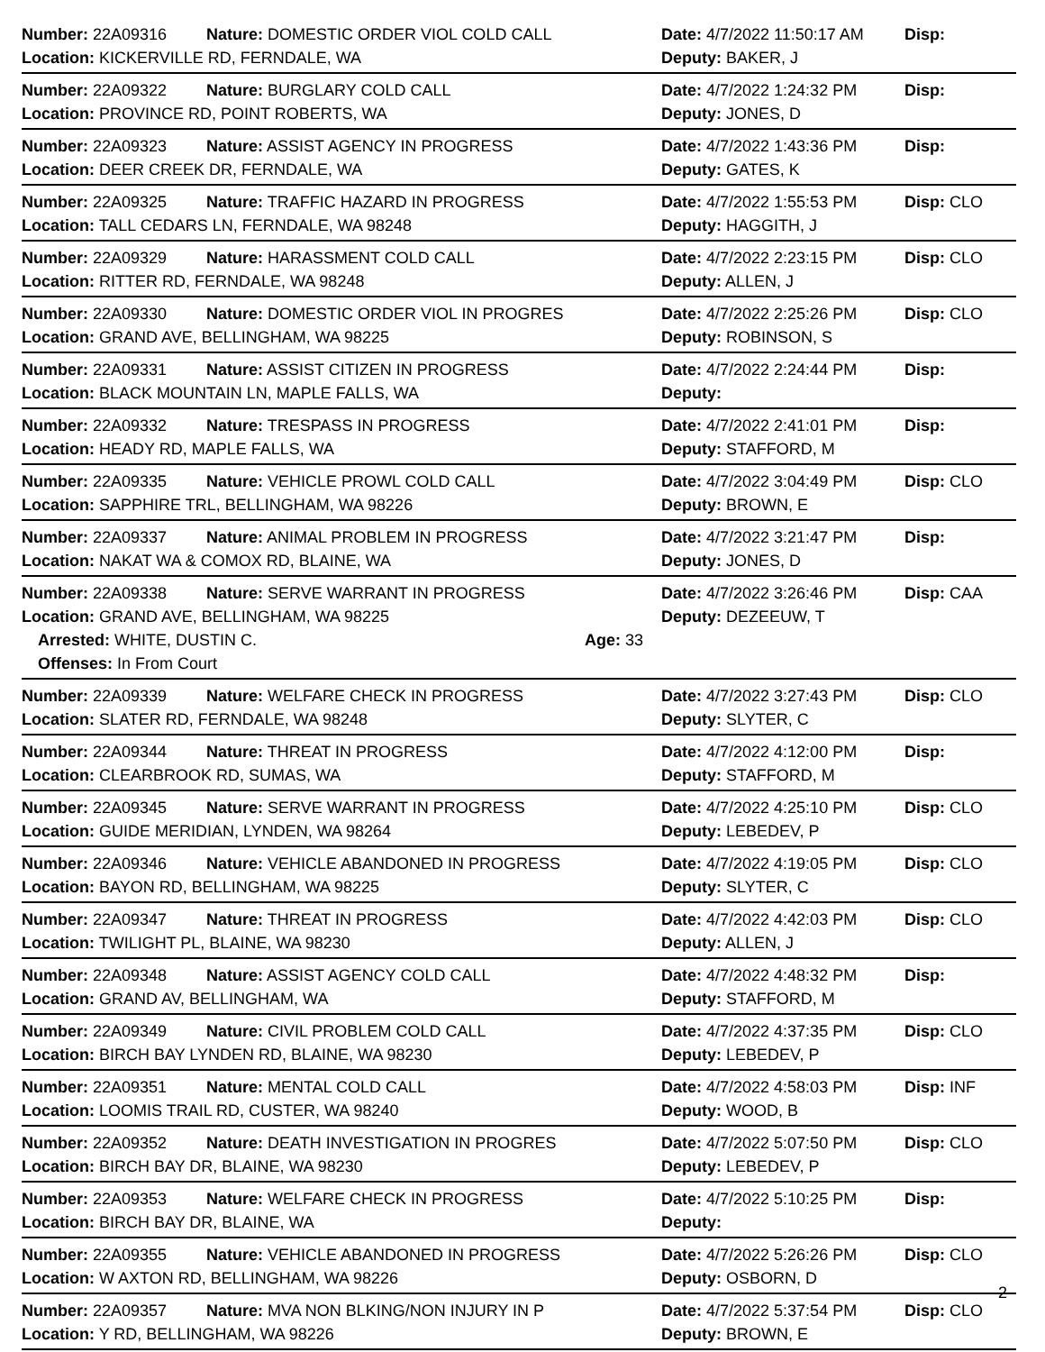| Number: 22A09316 | Nature: DOMESTIC ORDER VIOL COLD CALL | Date: 4/7/2022 11:50:17 AM | Disp: |
| Location: KICKERVILLE RD, FERNDALE, WA | | Deputy: BAKER, J | |
| Number: 22A09322 | Nature: BURGLARY COLD CALL | Date: 4/7/2022 1:24:32 PM | Disp: |
| Location: PROVINCE RD, POINT ROBERTS, WA | | Deputy: JONES, D | |
| Number: 22A09323 | Nature: ASSIST AGENCY IN PROGRESS | Date: 4/7/2022 1:43:36 PM | Disp: |
| Location: DEER CREEK DR, FERNDALE, WA | | Deputy: GATES, K | |
| Number: 22A09325 | Nature: TRAFFIC HAZARD IN PROGRESS | Date: 4/7/2022 1:55:53 PM | Disp: CLO |
| Location: TALL CEDARS LN, FERNDALE, WA 98248 | | Deputy: HAGGITH, J | |
| Number: 22A09329 | Nature: HARASSMENT COLD CALL | Date: 4/7/2022 2:23:15 PM | Disp: CLO |
| Location: RITTER RD, FERNDALE, WA 98248 | | Deputy: ALLEN, J | |
| Number: 22A09330 | Nature: DOMESTIC ORDER VIOL IN PROGRES | Date: 4/7/2022 2:25:26 PM | Disp: CLO |
| Location: GRAND AVE, BELLINGHAM, WA 98225 | | Deputy: ROBINSON, S | |
| Number: 22A09331 | Nature: ASSIST CITIZEN IN PROGRESS | Date: 4/7/2022 2:24:44 PM | Disp: |
| Location: BLACK MOUNTAIN LN, MAPLE FALLS, WA | | Deputy: | |
| Number: 22A09332 | Nature: TRESPASS IN PROGRESS | Date: 4/7/2022 2:41:01 PM | Disp: |
| Location: HEADY RD, MAPLE FALLS, WA | | Deputy: STAFFORD, M | |
| Number: 22A09335 | Nature: VEHICLE PROWL COLD CALL | Date: 4/7/2022 3:04:49 PM | Disp: CLO |
| Location: SAPPHIRE TRL, BELLINGHAM, WA 98226 | | Deputy: BROWN, E | |
| Number: 22A09337 | Nature: ANIMAL PROBLEM IN PROGRESS | Date: 4/7/2022 3:21:47 PM | Disp: |
| Location: NAKAT WA & COMOX RD, BLAINE, WA | | Deputy: JONES, D | |
| Number: 22A09338 | Nature: SERVE WARRANT IN PROGRESS | Date: 4/7/2022 3:26:46 PM | Disp: CAA |
| Location: GRAND AVE, BELLINGHAM, WA 98225 | | Deputy: DEZEEUW, T | |
| Arrested: WHITE, DUSTIN C. Age: 33 | | | |
| Offenses: In From Court | | | |
| Number: 22A09339 | Nature: WELFARE CHECK IN PROGRESS | Date: 4/7/2022 3:27:43 PM | Disp: CLO |
| Location: SLATER RD, FERNDALE, WA 98248 | | Deputy: SLYTER, C | |
| Number: 22A09344 | Nature: THREAT IN PROGRESS | Date: 4/7/2022 4:12:00 PM | Disp: |
| Location: CLEARBROOK RD, SUMAS, WA | | Deputy: STAFFORD, M | |
| Number: 22A09345 | Nature: SERVE WARRANT IN PROGRESS | Date: 4/7/2022 4:25:10 PM | Disp: CLO |
| Location: GUIDE MERIDIAN, LYNDEN, WA 98264 | | Deputy: LEBEDEV, P | |
| Number: 22A09346 | Nature: VEHICLE ABANDONED IN PROGRESS | Date: 4/7/2022 4:19:05 PM | Disp: CLO |
| Location: BAYON RD, BELLINGHAM, WA 98225 | | Deputy: SLYTER, C | |
| Number: 22A09347 | Nature: THREAT IN PROGRESS | Date: 4/7/2022 4:42:03 PM | Disp: CLO |
| Location: TWILIGHT PL, BLAINE, WA 98230 | | Deputy: ALLEN, J | |
| Number: 22A09348 | Nature: ASSIST AGENCY COLD CALL | Date: 4/7/2022 4:48:32 PM | Disp: |
| Location: GRAND AV, BELLINGHAM, WA | | Deputy: STAFFORD, M | |
| Number: 22A09349 | Nature: CIVIL PROBLEM COLD CALL | Date: 4/7/2022 4:37:35 PM | Disp: CLO |
| Location: BIRCH BAY LYNDEN RD, BLAINE, WA 98230 | | Deputy: LEBEDEV, P | |
| Number: 22A09351 | Nature: MENTAL COLD CALL | Date: 4/7/2022 4:58:03 PM | Disp: INF |
| Location: LOOMIS TRAIL RD, CUSTER, WA 98240 | | Deputy: WOOD, B | |
| Number: 22A09352 | Nature: DEATH INVESTIGATION IN PROGRES | Date: 4/7/2022 5:07:50 PM | Disp: CLO |
| Location: BIRCH BAY DR, BLAINE, WA 98230 | | Deputy: LEBEDEV, P | |
| Number: 22A09353 | Nature: WELFARE CHECK IN PROGRESS | Date: 4/7/2022 5:10:25 PM | Disp: |
| Location: BIRCH BAY DR, BLAINE, WA | | Deputy: | |
| Number: 22A09355 | Nature: VEHICLE ABANDONED IN PROGRESS | Date: 4/7/2022 5:26:26 PM | Disp: CLO |
| Location: W AXTON RD, BELLINGHAM, WA 98226 | | Deputy: OSBORN, D | |
| Number: 22A09357 | Nature: MVA NON BLKING/NON INJURY IN P | Date: 4/7/2022 5:37:54 PM | Disp: CLO |
| Location: Y RD, BELLINGHAM, WA 98226 | | Deputy: BROWN, E | |
2